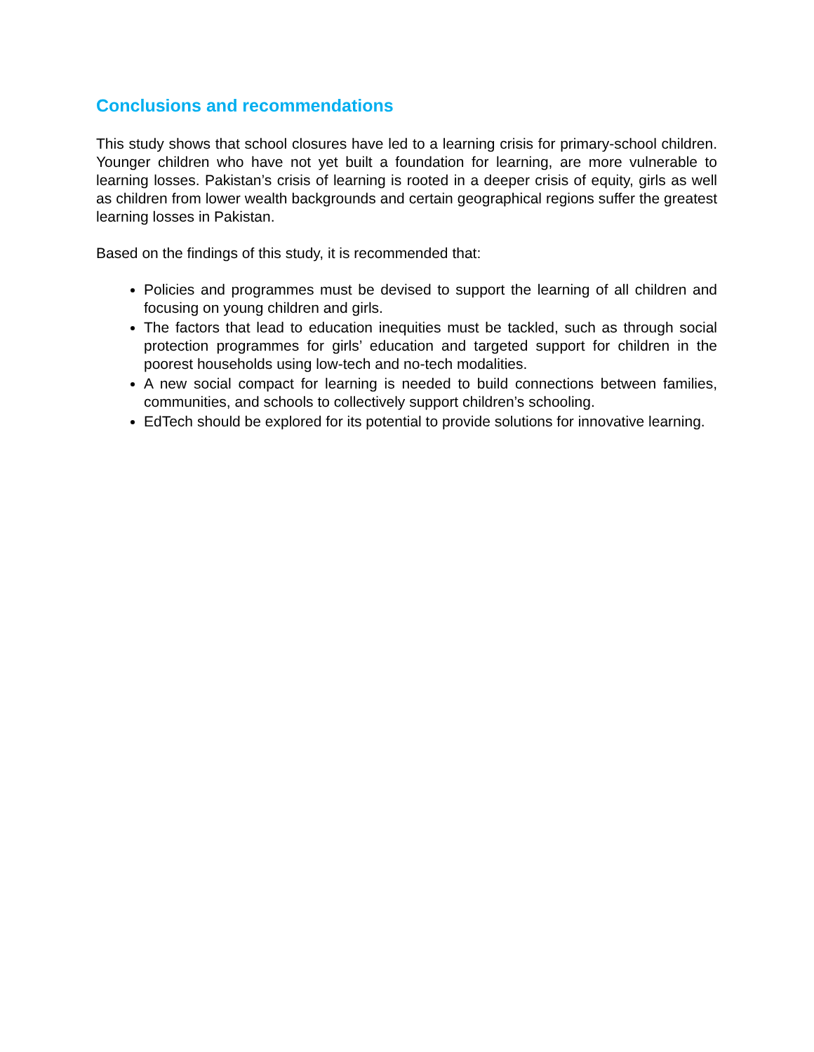Conclusions and recommendations
This study shows that school closures have led to a learning crisis for primary-school children. Younger children who have not yet built a foundation for learning, are more vulnerable to learning losses. Pakistan’s crisis of learning is rooted in a deeper crisis of equity, girls as well as children from lower wealth backgrounds and certain geographical regions suffer the greatest learning losses in Pakistan.
Based on the findings of this study, it is recommended that:
Policies and programmes must be devised to support the learning of all children and focusing on young children and girls.
The factors that lead to education inequities must be tackled, such as through social protection programmes for girls’ education and targeted support for children in the poorest households using low-tech and no-tech modalities.
A new social compact for learning is needed to build connections between families, communities, and schools to collectively support children’s schooling.
EdTech should be explored for its potential to provide solutions for innovative learning.